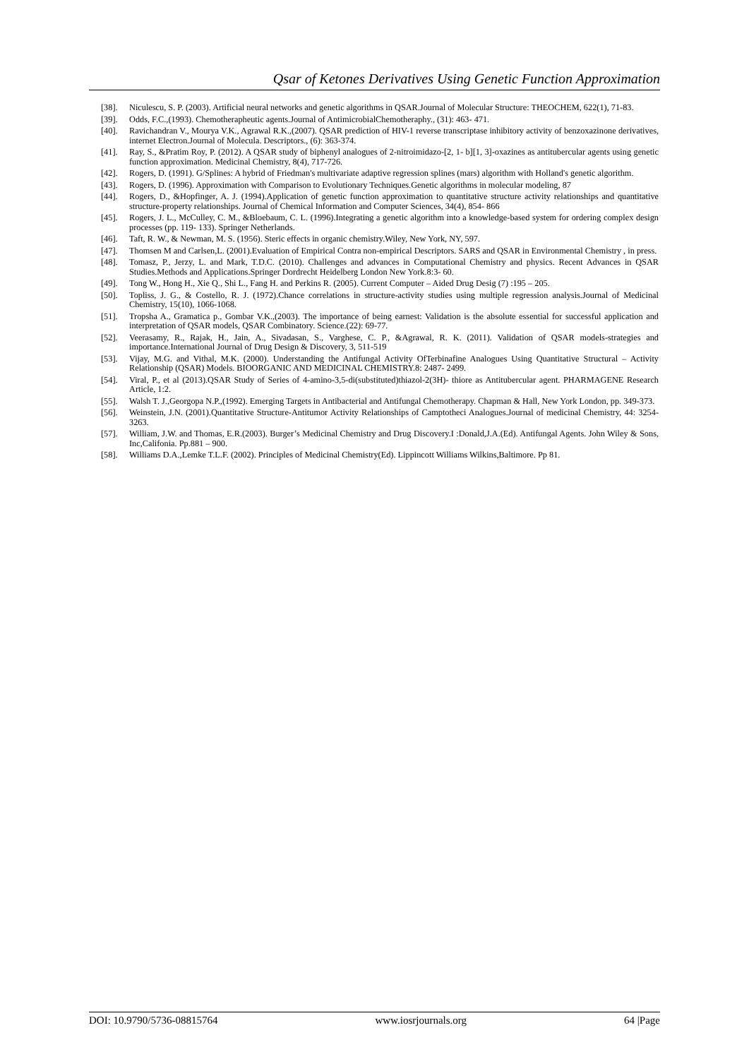Qsar of Ketones Derivatives Using Genetic Function Approximation
[38]. Niculescu, S. P. (2003). Artificial neural networks and genetic algorithms in QSAR.Journal of Molecular Structure: THEOCHEM, 622(1), 71-83.
[39]. Odds, F.C.,(1993). Chemotherapheutic agents.Journal of AntimicrobialChemotheraphy., (31): 463- 471.
[40]. Ravichandran V., Mourya V.K., Agrawal R.K.,(2007). QSAR prediction of HIV-1 reverse transcriptase inhibitory activity of benzoxazinone derivatives, internet Electron.Journal of Molecula. Descriptors., (6): 363-374.
[41]. Ray, S., &Pratim Roy, P. (2012). A QSAR study of biphenyl analogues of 2-nitroimidazo-[2, 1- b][1, 3]-oxazines as antitubercular agents using genetic function approximation. Medicinal Chemistry, 8(4), 717-726.
[42]. Rogers, D. (1991). G/Splines: A hybrid of Friedman's multivariate adaptive regression splines (mars) algorithm with Holland's genetic algorithm.
[43]. Rogers, D. (1996). Approximation with Comparison to Evolutionary Techniques.Genetic algorithms in molecular modeling, 87
[44]. Rogers, D., &Hopfinger, A. J. (1994).Application of genetic function approximation to quantitative structure activity relationships and quantitative structure-property relationships. Journal of Chemical Information and Computer Sciences, 34(4), 854- 866
[45]. Rogers, J. L., McCulley, C. M., &Bloebaum, C. L. (1996).Integrating a genetic algorithm into a knowledge-based system for ordering complex design processes (pp. 119- 133). Springer Netherlands.
[46]. Taft, R. W., & Newman, M. S. (1956). Steric effects in organic chemistry.Wiley, New York, NY, 597.
[47]. Thomsen M and Carlsen,L. (2001).Evaluation of Empirical Contra non-empirical Descriptors. SARS and QSAR in Environmental Chemistry , in press.
[48]. Tomasz, P., Jerzy, L. and Mark, T.D.C. (2010). Challenges and advances in Computational Chemistry and physics. Recent Advances in QSAR Studies.Methods and Applications.Springer Dordrecht Heidelberg London New York.8:3- 60.
[49]. Tong W., Hong H., Xie Q., Shi L., Fang H. and Perkins R. (2005). Current Computer – Aided Drug Desig (7) :195 – 205.
[50]. Topliss, J. G., & Costello, R. J. (1972).Chance correlations in structure-activity studies using multiple regression analysis.Journal of Medicinal Chemistry, 15(10), 1066-1068.
[51]. Tropsha A., Gramatica p., Gombar V.K.,(2003). The importance of being earnest: Validation is the absolute essential for successful application and interpretation of QSAR models, QSAR Combinatory. Science.(22): 69-77.
[52]. Veerasamy, R., Rajak, H., Jain, A., Sivadasan, S., Varghese, C. P., &Agrawal, R. K. (2011). Validation of QSAR models-strategies and importance.International Journal of Drug Design & Discovery, 3, 511-519
[53]. Vijay, M.G. and Vithal, M.K. (2000). Understanding the Antifungal Activity OfTerbinafine Analogues Using Quantitative Structural – Activity Relationship (QSAR) Models. BIOORGANIC AND MEDICINAL CHEMISTRY.8: 2487- 2499.
[54]. Viral, P., et al (2013).QSAR Study of Series of 4-amino-3,5-di(substituted)thiazol-2(3H)- thiore as Antitubercular agent. PHARMAGENE Research Article, 1:2.
[55]. Walsh T. J.,Georgopa N.P.,(1992). Emerging Targets in Antibacterial and Antifungal Chemotherapy. Chapman & Hall, New York London, pp. 349-373.
[56]. Weinstein, J.N. (2001).Quantitative Structure-Antitumor Activity Relationships of Camptotheci Analogues.Journal of medicinal Chemistry, 44: 3254-3263.
[57]. William, J.W. and Thomas, E.R.(2003). Burger’s Medicinal Chemistry and Drug Discovery.I :Donald,J.A.(Ed). Antifungal Agents. John Wiley & Sons, Inc,Califonia. Pp.881 – 900.
[58]. Williams D.A.,Lemke T.L.F. (2002). Principles of Medicinal Chemistry(Ed). Lippincott Williams Wilkins,Baltimore. Pp 81.
DOI: 10.9790/5736-08815764 www.iosrjournals.org 64 |Page